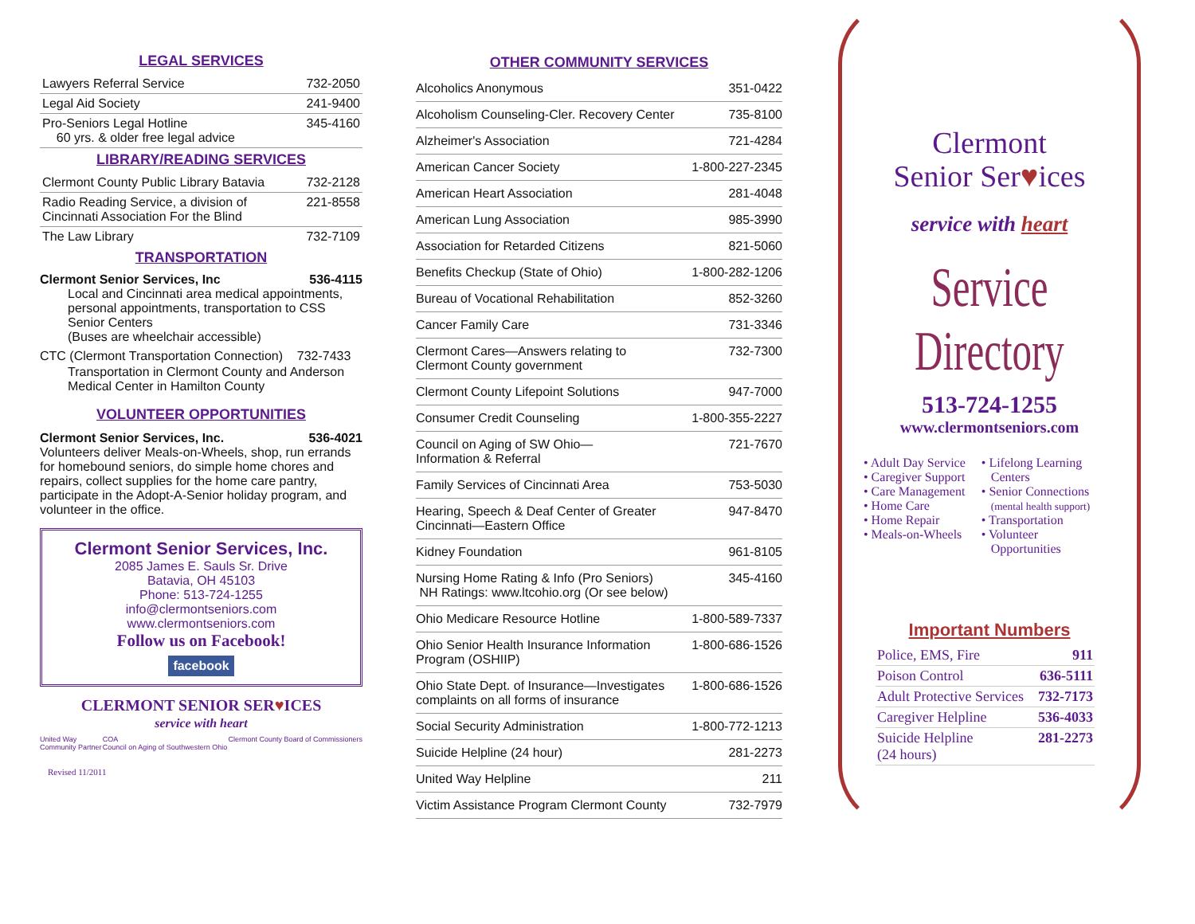LEGAL SERVICES
| Lawyers Referral Service | 732-2050 |
| Legal Aid Society | 241-9400 |
| Pro-Seniors Legal Hotline 60 yrs. & older free legal advice | 345-4160 |
LIBRARY/READING SERVICES
| Clermont County Public Library Batavia | 732-2128 |
| Radio Reading Service, a division of Cincinnati Association For the Blind | 221-8558 |
| The Law Library | 732-7109 |
TRANSPORTATION
Clermont Senior Services, Inc 536-4115
Local and Cincinnati area medical appointments, personal appointments, transportation to CSS Senior Centers
(Buses are wheelchair accessible)
CTC (Clermont Transportation Connection) 732-7433
Transportation in Clermont County and Anderson Medical Center in Hamilton County
VOLUNTEER OPPORTUNITIES
Clermont Senior Services, Inc. 536-4021
Volunteers deliver Meals-on-Wheels, shop, run errands for homebound seniors, do simple home chores and repairs, collect supplies for the home care pantry, participate in the Adopt-A-Senior holiday program, and volunteer in the office.
Clermont Senior Services, Inc.
2085 James E. Sauls Sr. Drive
Batavia, OH 45103
Phone: 513-724-1255
info@clermontseniors.com
www.clermontseniors.com
Follow us on Facebook!
facebook
CLERMONT SENIOR SER♥ICES
service with heart
United Way
Community Partner COA
Council on Aging of Southwestern Ohio Clermont County Board of Commissioners
Revised 11/2011
OTHER COMMUNITY SERVICES
| Alcoholics Anonymous | 351-0422 |
| Alcoholism Counseling-Cler. Recovery Center | 735-8100 |
| Alzheimer's Association | 721-4284 |
| American Cancer Society | 1-800-227-2345 |
| American Heart Association | 281-4048 |
| American Lung Association | 985-3990 |
| Association for Retarded Citizens | 821-5060 |
| Benefits Checkup (State of Ohio) | 1-800-282-1206 |
| Bureau of Vocational Rehabilitation | 852-3260 |
| Cancer Family Care | 731-3346 |
| Clermont Cares—Answers relating to Clermont County government | 732-7300 |
| Clermont County Lifepoint Solutions | 947-7000 |
| Consumer Credit Counseling | 1-800-355-2227 |
| Council on Aging of SW Ohio— Information & Referral | 721-7670 |
| Family Services of Cincinnati Area | 753-5030 |
| Hearing, Speech & Deaf Center of Greater Cincinnati—Eastern Office | 947-8470 |
| Kidney Foundation | 961-8105 |
| Nursing Home Rating & Info (Pro Seniors) NH Ratings: www.ltcohio.org (Or see below) | 345-4160 |
| Ohio Medicare Resource Hotline | 1-800-589-7337 |
| Ohio Senior Health Insurance Information Program (OSHIIP) | 1-800-686-1526 |
| Ohio State Dept. of Insurance—Investigates complaints on all forms of insurance | 1-800-686-1526 |
| Social Security Administration | 1-800-772-1213 |
| Suicide Helpline (24 hour) | 281-2273 |
| United Way Helpline | 211 |
| Victim Assistance Program Clermont County | 732-7979 |
Clermont
Senior Ser♥ices
service with heart
Service Directory
513-724-1255
www.clermontseniors.com
• Adult Day Service
• Caregiver Support
• Care Management
• Home Care
• Home Repair
• Meals-on-Wheels
• Lifelong Learning
Centers
• Senior Connections
(mental health support)
• Transportation
• Volunteer
Opportunities
Important Numbers
| Police, EMS, Fire | 911 |
| Poison Control | 636-5111 |
| Adult Protective Services | 732-7173 |
| Caregiver Helpline | 536-4033 |
| Suicide Helpline (24 hours) | 281-2273 |